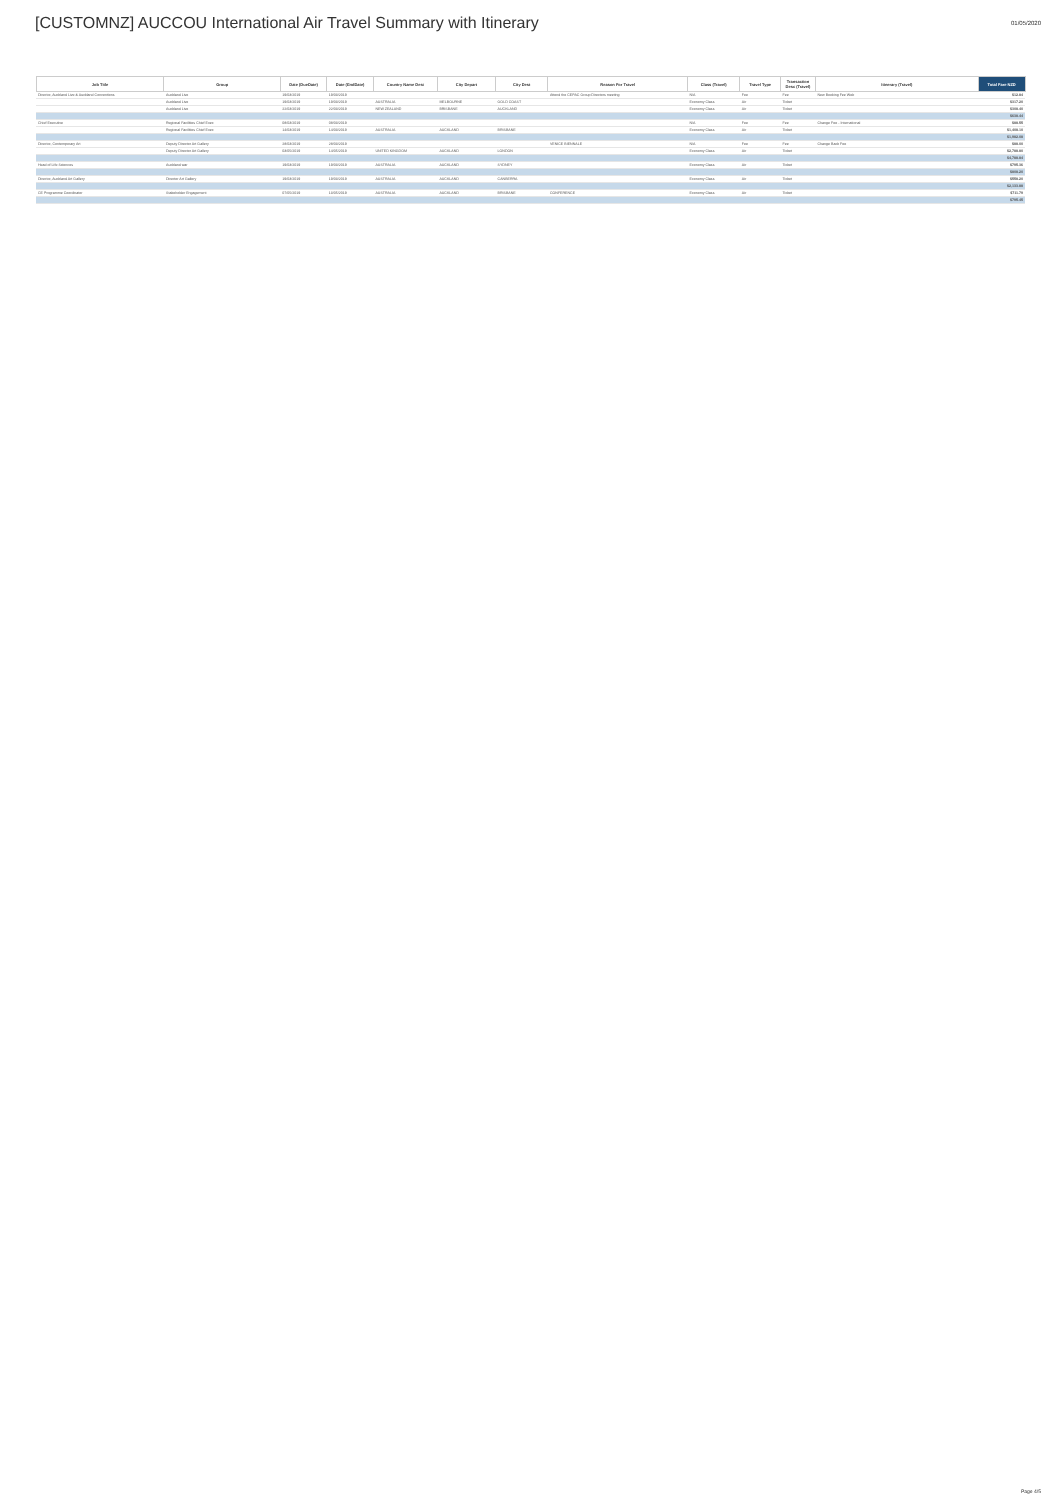[CUSTOMNZ] AUCCOU International Air Travel Summary with Itinerary
01/05/2020
| Job Title | Group | Date (DueDate) | Date (EndDate) | Country Name Dest | City Depart | City Dest | Reason For Travel | Class (Travel) | Travel Type | Transaction Desc (Travel) | Itinerary (Travel) | Total Fare NZD |
| --- | --- | --- | --- | --- | --- | --- | --- | --- | --- | --- | --- | --- |
| Director, Auckland Live & Auckland Conventions | Auckland Live | 19/03/2019 | 19/03/2019 | | | | Attend the CEPAC Group Directors meeting | N/A | Fee | Fee | New Booking Fee Web | $12.84 |
| | Auckland Live | 19/03/2019 | 19/03/2019 | AUSTRALIA | MELBOURNE | GOLD COAST | | Economy Class | Air | Ticket | | $317.20 |
| | Auckland Live | 22/03/2019 | 22/03/2019 | NEW ZEALAND | BRISBANE | AUCKLAND | | Economy Class | Air | Ticket | | $308.40 |
| | | | | | | | | | | | | $638.44 |
| Chief Executive | Regional Facilities Chief Exec | 08/03/2019 | 08/03/2019 | | | | | N/A | Fee | Fee | Change Fee - International | $88.55 |
| | Regional Facilities Chief Exec | 14/03/2019 | 14/03/2019 | AUSTRALIA | AUCKLAND | BRISBANE | | Economy Class | Air | Ticket | | $1,408.10 |
| | | | | | | | | | | | | $1,982.08 |
| Director, Contemporary Art | Deputy Director Art Gallery | 28/03/2019 | 28/03/2019 | | | | VENICE BIENNALE | N/A | Fee | Fee | Change Back Fee | $88.00 |
| | Deputy Director Art Gallery | 03/05/2019 | 14/05/2019 | UNITED KINGDOM | AUCKLAND | LONDON | | Economy Class | Air | Ticket | | $2,788.80 |
| | | | | | | | | | | | | $4,788.84 |
| Head of Life Sciences | Auckland war | 19/03/2019 | 19/03/2019 | AUSTRALIA | AUCKLAND | SYDNEY | | Economy Class | Air | Ticket | | $795.36 |
| | | | | | | | | | | | | $808.20 |
| Director, Auckland Art Gallery | Director Art Gallery | 19/03/2019 | 19/03/2019 | AUSTRALIA | AUCKLAND | CANBERRA | | Economy Class | Air | Ticket | | $558.20 |
| | | | | | | | | | | | | $2,133.88 |
| CE Programme Coordinator | Stakeholder Engagement | 07/05/2019 | 13/05/2019 | AUSTRALIA | AUCKLAND | BRISBANE | CONFERENCE | Economy Class | Air | Ticket | | $711.79 |
| | | | | | | | | | | | | $795.45 |
Page 4/5